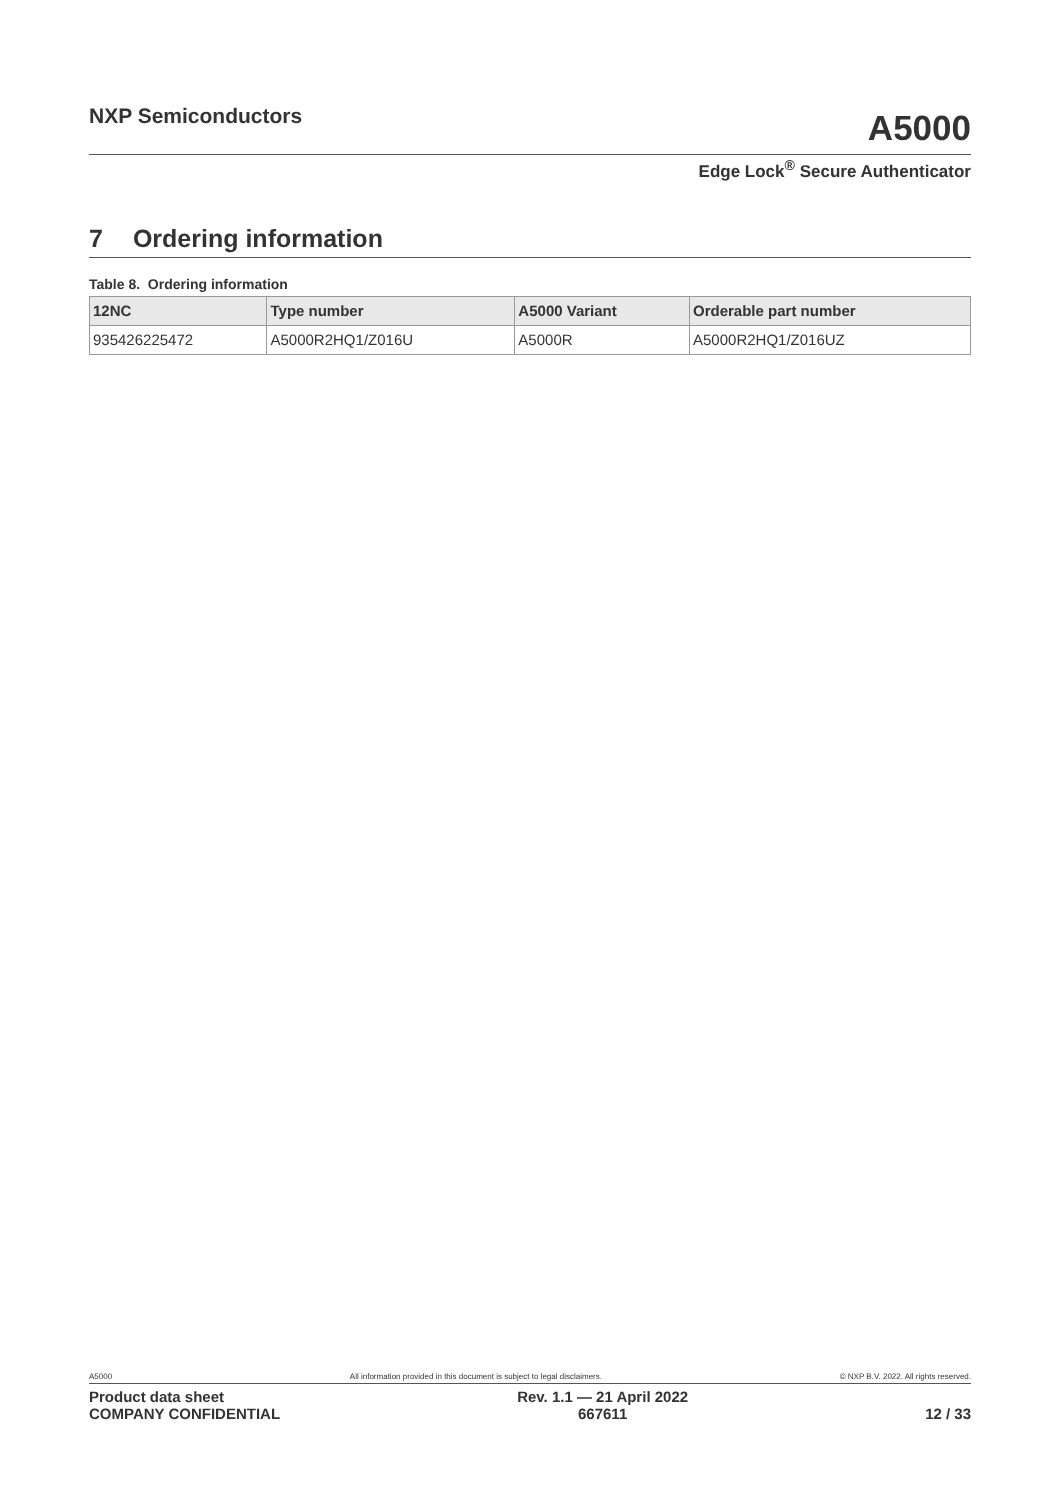NXP Semiconductors
A5000
Edge Lock<sup>®</sup> Secure Authenticator
7 Ordering information
Table 8. Ordering information
| 12NC | Type number | A5000 Variant | Orderable part number |
| --- | --- | --- | --- |
| 935426225472 | A5000R2HQ1/Z016U | A5000R | A5000R2HQ1/Z016UZ |
A5000 All information provided in this document is subject to legal disclaimers. © NXP B.V. 2022. All rights reserved.
Product data sheet
COMPANY CONFIDENTIAL
Rev. 1.1 — 21 April 2022
667611
12 / 33